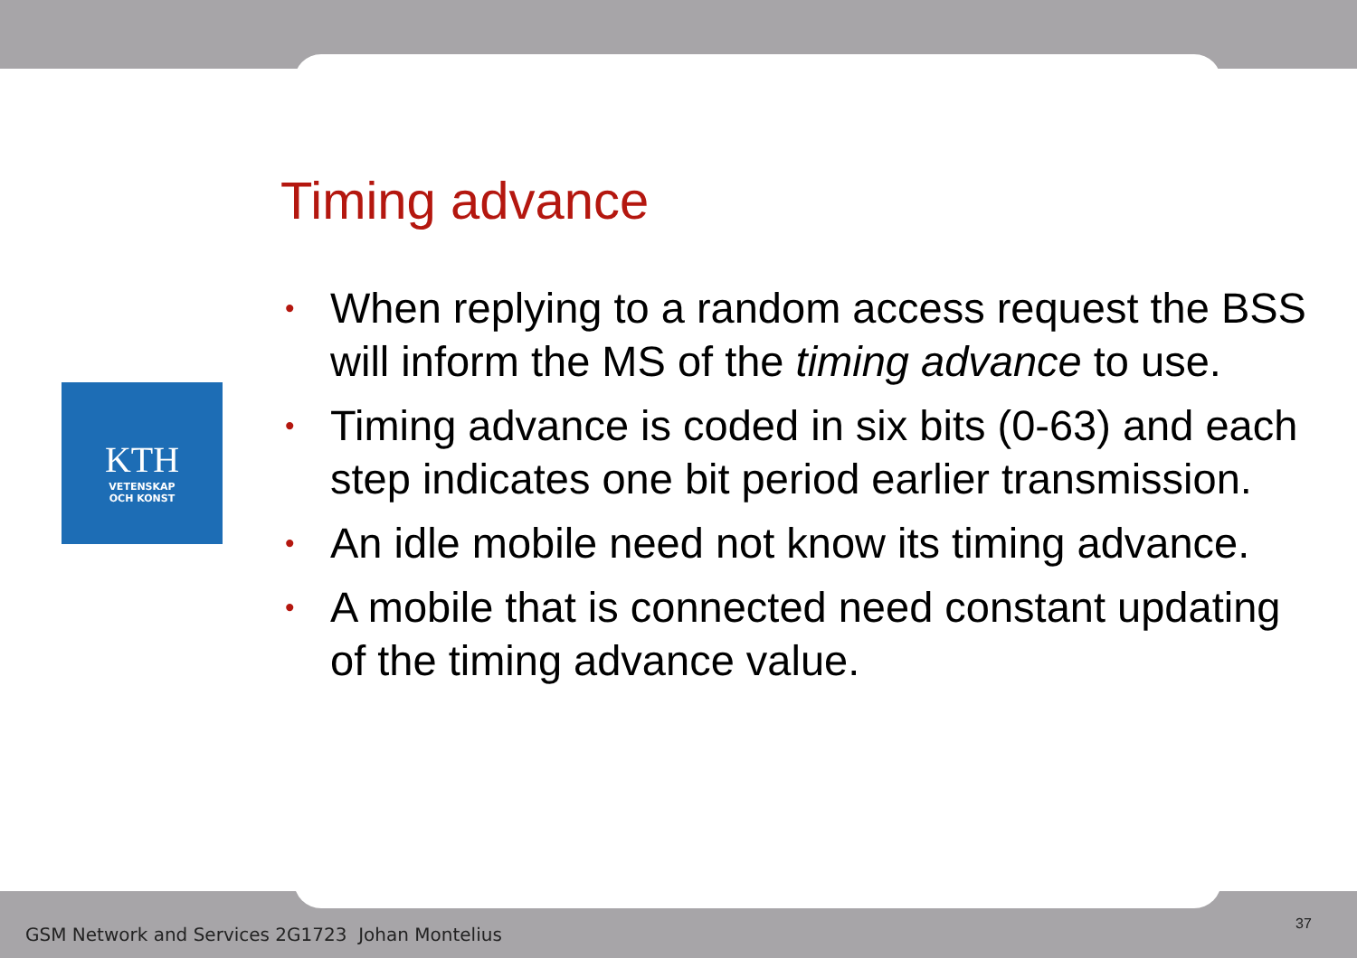KTH
VETENSKAP
OCH KONST
Timing advance
• When replying to a random access request the BSS will inform the MS of the timing advance to use.
• Timing advance is coded in six bits (0-63) and each step indicates one bit period earlier transmission.
• An idle mobile need not know its timing advance.
• A mobile that is connected need constant updating of the timing advance value.
GSM Network and Services 2G1723 Johan Montelius
37